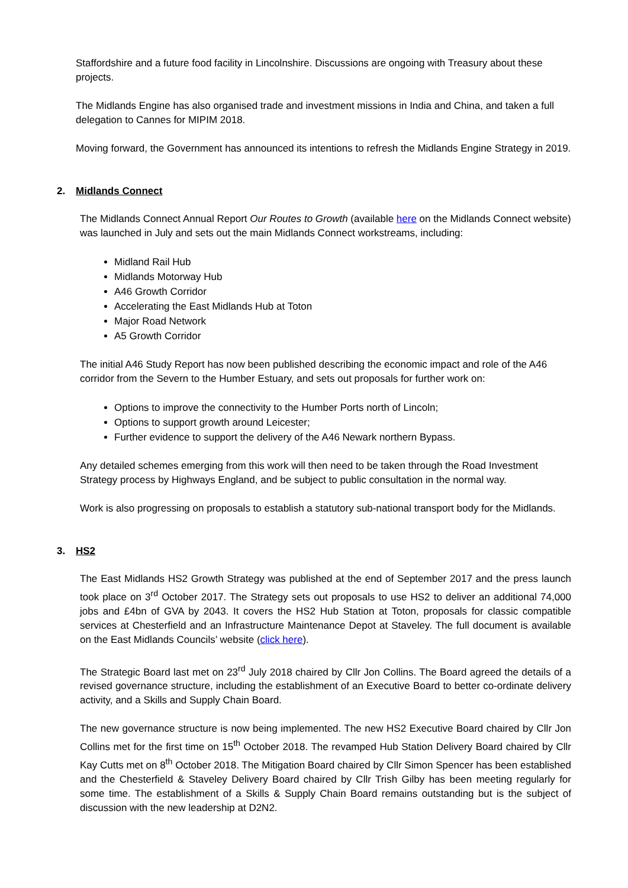Staffordshire and a future food facility in Lincolnshire. Discussions are ongoing with Treasury about these projects.
The Midlands Engine has also organised trade and investment missions in India and China, and taken a full delegation to Cannes for MIPIM 2018.
Moving forward, the Government has announced its intentions to refresh the Midlands Engine Strategy in 2019.
2. Midlands Connect
The Midlands Connect Annual Report Our Routes to Growth (available here on the Midlands Connect website) was launched in July and sets out the main Midlands Connect workstreams, including:
Midland Rail Hub
Midlands Motorway Hub
A46 Growth Corridor
Accelerating the East Midlands Hub at Toton
Major Road Network
A5 Growth Corridor
The initial A46 Study Report has now been published describing the economic impact and role of the A46 corridor from the Severn to the Humber Estuary, and sets out proposals for further work on:
Options to improve the connectivity to the Humber Ports north of Lincoln;
Options to support growth around Leicester;
Further evidence to support the delivery of the A46 Newark northern Bypass.
Any detailed schemes emerging from this work will then need to be taken through the Road Investment Strategy process by Highways England, and be subject to public consultation in the normal way.
Work is also progressing on proposals to establish a statutory sub-national transport body for the Midlands.
3. HS2
The East Midlands HS2 Growth Strategy was published at the end of September 2017 and the press launch took place on 3<sup>rd</sup> October 2017. The Strategy sets out proposals to use HS2 to deliver an additional 74,000 jobs and £4bn of GVA by 2043. It covers the HS2 Hub Station at Toton, proposals for classic compatible services at Chesterfield and an Infrastructure Maintenance Depot at Staveley. The full document is available on the East Midlands Councils’ website (click here).
The Strategic Board last met on 23<sup>rd</sup> July 2018 chaired by Cllr Jon Collins. The Board agreed the details of a revised governance structure, including the establishment of an Executive Board to better co-ordinate delivery activity, and a Skills and Supply Chain Board.
The new governance structure is now being implemented. The new HS2 Executive Board chaired by Cllr Jon Collins met for the first time on 15<sup>th</sup> October 2018. The revamped Hub Station Delivery Board chaired by Cllr Kay Cutts met on 8<sup>th</sup> October 2018. The Mitigation Board chaired by Cllr Simon Spencer has been established and the Chesterfield & Staveley Delivery Board chaired by Cllr Trish Gilby has been meeting regularly for some time. The establishment of a Skills & Supply Chain Board remains outstanding but is the subject of discussion with the new leadership at D2N2.